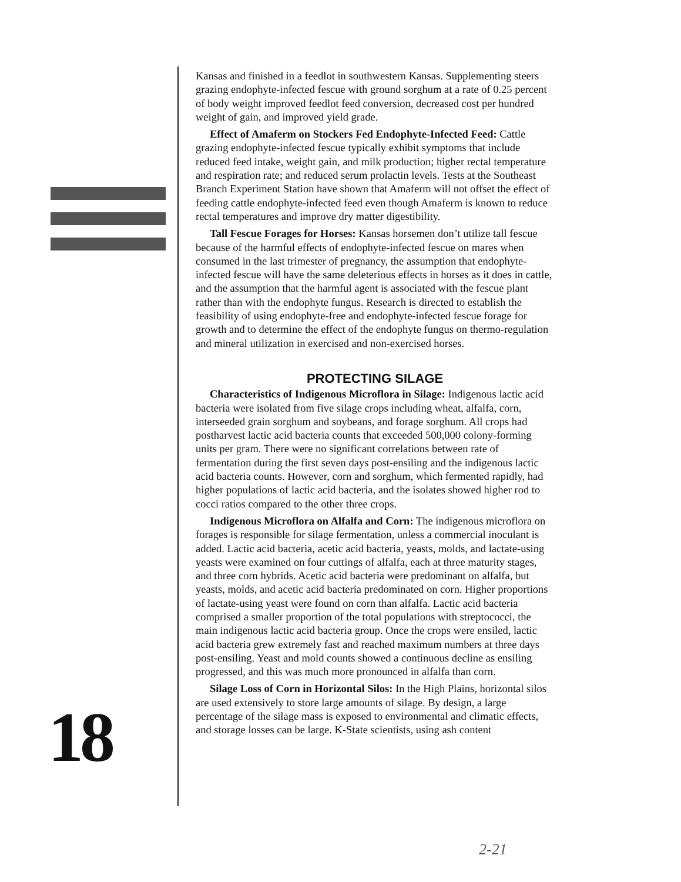Kansas and finished in a feedlot in southwestern Kansas. Supplementing steers grazing endophyte-infected fescue with ground sorghum at a rate of 0.25 percent of body weight improved feedlot feed conversion, decreased cost per hundred weight of gain, and improved yield grade.
Effect of Amaferm on Stockers Fed Endophyte-Infected Feed: Cattle grazing endophyte-infected fescue typically exhibit symptoms that include reduced feed intake, weight gain, and milk production; higher rectal temperature and respiration rate; and reduced serum prolactin levels. Tests at the Southeast Branch Experiment Station have shown that Amaferm will not offset the effect of feeding cattle endophyte-infected feed even though Amaferm is known to reduce rectal temperatures and improve dry matter digestibility.
Tall Fescue Forages for Horses: Kansas horsemen don’t utilize tall fescue because of the harmful effects of endophyte-infected fescue on mares when consumed in the last trimester of pregnancy, the assumption that endophyte-infected fescue will have the same deleterious effects in horses as it does in cattle, and the assumption that the harmful agent is associated with the fescue plant rather than with the endophyte fungus. Research is directed to establish the feasibility of using endophyte-free and endophyte-infected fescue forage for growth and to determine the effect of the endophyte fungus on thermo-regulation and mineral utilization in exercised and non-exercised horses.
PROTECTING SILAGE
Characteristics of Indigenous Microflora in Silage: Indigenous lactic acid bacteria were isolated from five silage crops including wheat, alfalfa, corn, interseeded grain sorghum and soybeans, and forage sorghum. All crops had postharvest lactic acid bacteria counts that exceeded 500,000 colony-forming units per gram. There were no significant correlations between rate of fermentation during the first seven days post-ensiling and the indigenous lactic acid bacteria counts. However, corn and sorghum, which fermented rapidly, had higher populations of lactic acid bacteria, and the isolates showed higher rod to cocci ratios compared to the other three crops.
Indigenous Microflora on Alfalfa and Corn: The indigenous microflora on forages is responsible for silage fermentation, unless a commercial inoculant is added. Lactic acid bacteria, acetic acid bacteria, yeasts, molds, and lactate-using yeasts were examined on four cuttings of alfalfa, each at three maturity stages, and three corn hybrids. Acetic acid bacteria were predominant on alfalfa, but yeasts, molds, and acetic acid bacteria predominated on corn. Higher proportions of lactate-using yeast were found on corn than alfalfa. Lactic acid bacteria comprised a smaller proportion of the total populations with streptococci, the main indigenous lactic acid bacteria group. Once the crops were ensiled, lactic acid bacteria grew extremely fast and reached maximum numbers at three days post-ensiling. Yeast and mold counts showed a continuous decline as ensiling progressed, and this was much more pronounced in alfalfa than corn.
Silage Loss of Corn in Horizontal Silos: In the High Plains, horizontal silos are used extensively to store large amounts of silage. By design, a large percentage of the silage mass is exposed to environmental and climatic effects, and storage losses can be large. K-State scientists, using ash content
18
2-21